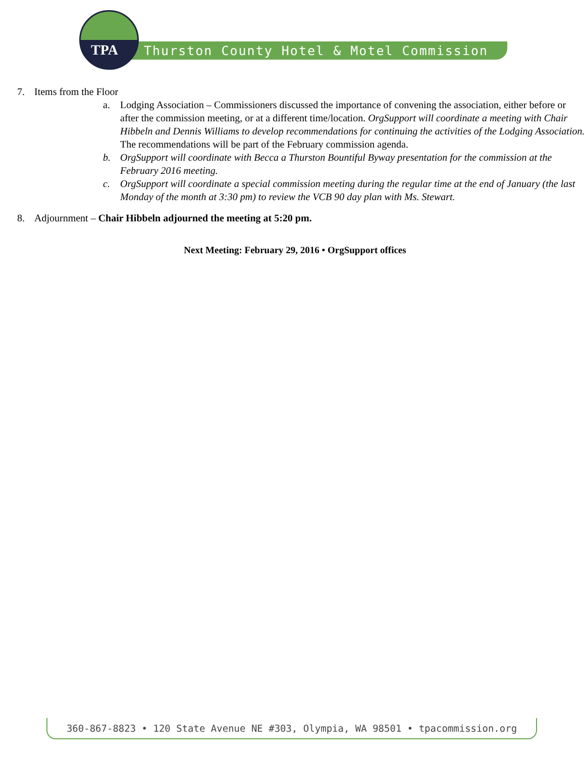Thurston County Hotel & Motel Commission
TPA
7. Items from the Floor
a. Lodging Association – Commissioners discussed the importance of convening the association, either before or after the commission meeting, or at a different time/location. OrgSupport will coordinate a meeting with Chair Hibbeln and Dennis Williams to develop recommendations for continuing the activities of the Lodging Association. The recommendations will be part of the February commission agenda.
b. OrgSupport will coordinate with Becca a Thurston Bountiful Byway presentation for the commission at the February 2016 meeting.
c. OrgSupport will coordinate a special commission meeting during the regular time at the end of January (the last Monday of the month at 3:30 pm) to review the VCB 90 day plan with Ms. Stewart.
8. Adjournment – Chair Hibbeln adjourned the meeting at 5:20 pm.
Next Meeting: February 29, 2016 • OrgSupport offices
360-867-8823 • 120 State Avenue NE #303, Olympia, WA 98501 • tpacommission.org